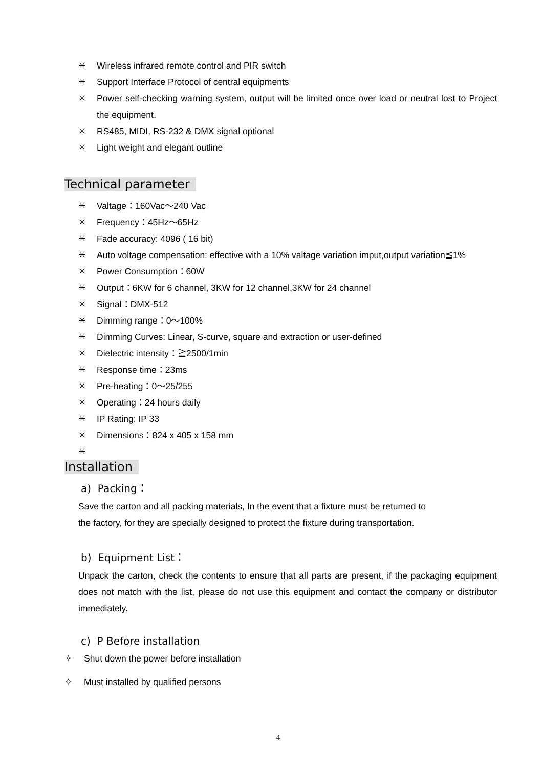✳ Wireless infrared remote control and PIR switch
✳ Support Interface Protocol of central equipments
✳ Power self-checking warning system, output will be limited once over load or neutral lost to Project the equipment.
✳ RS485, MIDI, RS-232 & DMX signal optional
✳ Light weight and elegant outline
Technical parameter
✳ Valtage：160Vac～240 Vac
✳ Frequency：45Hz～65Hz
✳ Fade accuracy: 4096 ( 16 bit)
✳ Auto voltage compensation: effective with a 10% valtage variation imput,output variation≦1%
✳ Power Consumption：60W
✳ Output：6KW for 6 channel, 3KW for 12 channel,3KW for 24 channel
✳ Signal：DMX-512
✳ Dimming range：0～100%
✳ Dimming Curves: Linear, S-curve, square and extraction or user-defined
✳ Dielectric intensity：≧2500/1min
✳ Response time：23ms
✳ Pre-heating：0～25/255
✳ Operating：24 hours daily
✳ IP Rating: IP 33
✳ Dimensions：824 x 405 x 158 mm
✳
Installation
a) Packing：
Save the carton and all packing materials, In the event that a fixture must be returned to
the factory, for they are specially designed to protect the fixture during transportation.
b) Equipment List：
Unpack the carton, check the contents to ensure that all parts are present, if the packaging equipment does not match with the list, please do not use this equipment and contact the company or distributor immediately.
c) P Before installation
✧ Shut down the power before installation
✧ Must installed by qualified persons
4